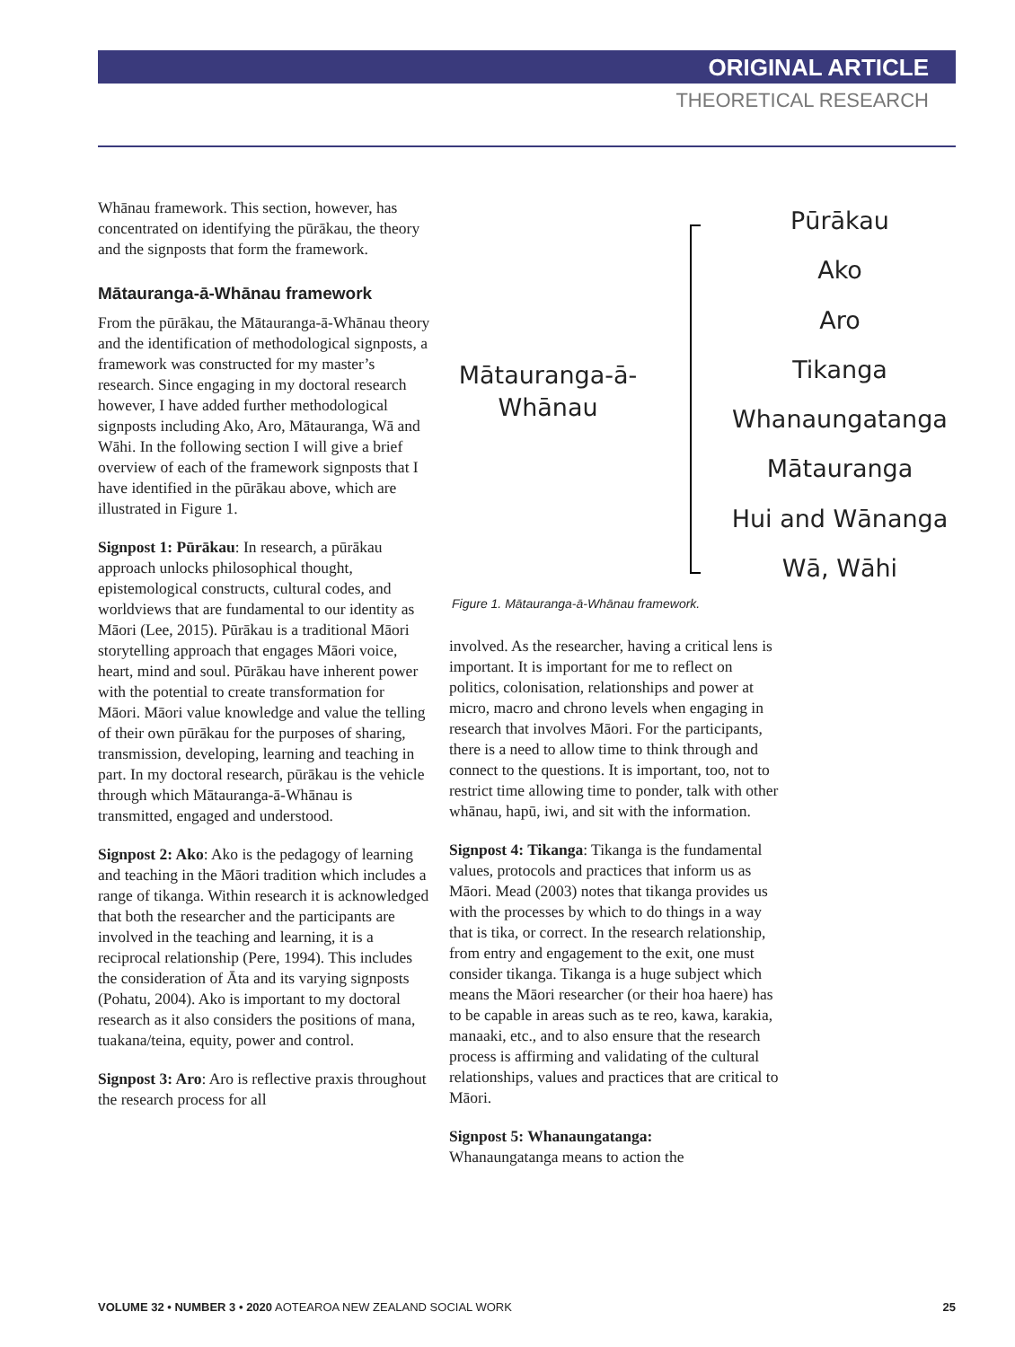ORIGINAL ARTICLE
THEORETICAL RESEARCH
Whānau framework. This section, however, has concentrated on identifying the pūrākau, the theory and the signposts that form the framework.
Mātauranga-ā-Whānau framework
From the pūrākau, the Mātauranga-ā-Whānau theory and the identification of methodological signposts, a framework was constructed for my master’s research. Since engaging in my doctoral research however, I have added further methodological signposts including Ako, Aro, Mātauranga, Wā and Wāhi. In the following section I will give a brief overview of each of the framework signposts that I have identified in the pūrākau above, which are illustrated in Figure 1.
Signpost 1: Pūrākau: In research, a pūrākau approach unlocks philosophical thought, epistemological constructs, cultural codes, and worldviews that are fundamental to our identity as Māori (Lee, 2015). Pūrākau is a traditional Māori storytelling approach that engages Māori voice, heart, mind and soul. Pūrākau have inherent power with the potential to create transformation for Māori. Māori value knowledge and value the telling of their own pūrākau for the purposes of sharing, transmission, developing, learning and teaching in part. In my doctoral research, pūrākau is the vehicle through which Mātauranga-ā-Whānau is transmitted, engaged and understood.
Signpost 2: Ako: Ako is the pedagogy of learning and teaching in the Māori tradition which includes a range of tikanga. Within research it is acknowledged that both the researcher and the participants are involved in the teaching and learning, it is a reciprocal relationship (Pere, 1994). This includes the consideration of Āta and its varying signposts (Pohatu, 2004). Ako is important to my doctoral research as it also considers the positions of mana, tuakana/teina, equity, power and control.
Signpost 3: Aro: Aro is reflective praxis throughout the research process for all
Mātauranga-ā-
Whānau
Pūrākau
Ako
Aro
Tikanga
Whanaungatanga
Mātauranga
Hui and Wānanga
Wā, Wāhi
Figure 1. Mātauranga-ā-Whānau framework.
involved. As the researcher, having a critical lens is important. It is important for me to reflect on politics, colonisation, relationships and power at micro, macro and chrono levels when engaging in research that involves Māori. For the participants, there is a need to allow time to think through and connect to the questions. It is important, too, not to restrict time allowing time to ponder, talk with other whānau, hapū, iwi, and sit with the information.
Signpost 4: Tikanga: Tikanga is the fundamental values, protocols and practices that inform us as Māori. Mead (2003) notes that tikanga provides us with the processes by which to do things in a way that is tika, or correct. In the research relationship, from entry and engagement to the exit, one must consider tikanga. Tikanga is a huge subject which means the Māori researcher (or their hoa haere) has to be capable in areas such as te reo, kawa, karakia, manaaki, etc., and to also ensure that the research process is affirming and validating of the cultural relationships, values and practices that are critical to Māori.
Signpost 5: Whanaungatanga:
Whanaungatanga means to action the
VOLUME 32 • NUMBER 3 • 2020 AOTEAROA NEW ZEALAND SOCIAL WORK 25